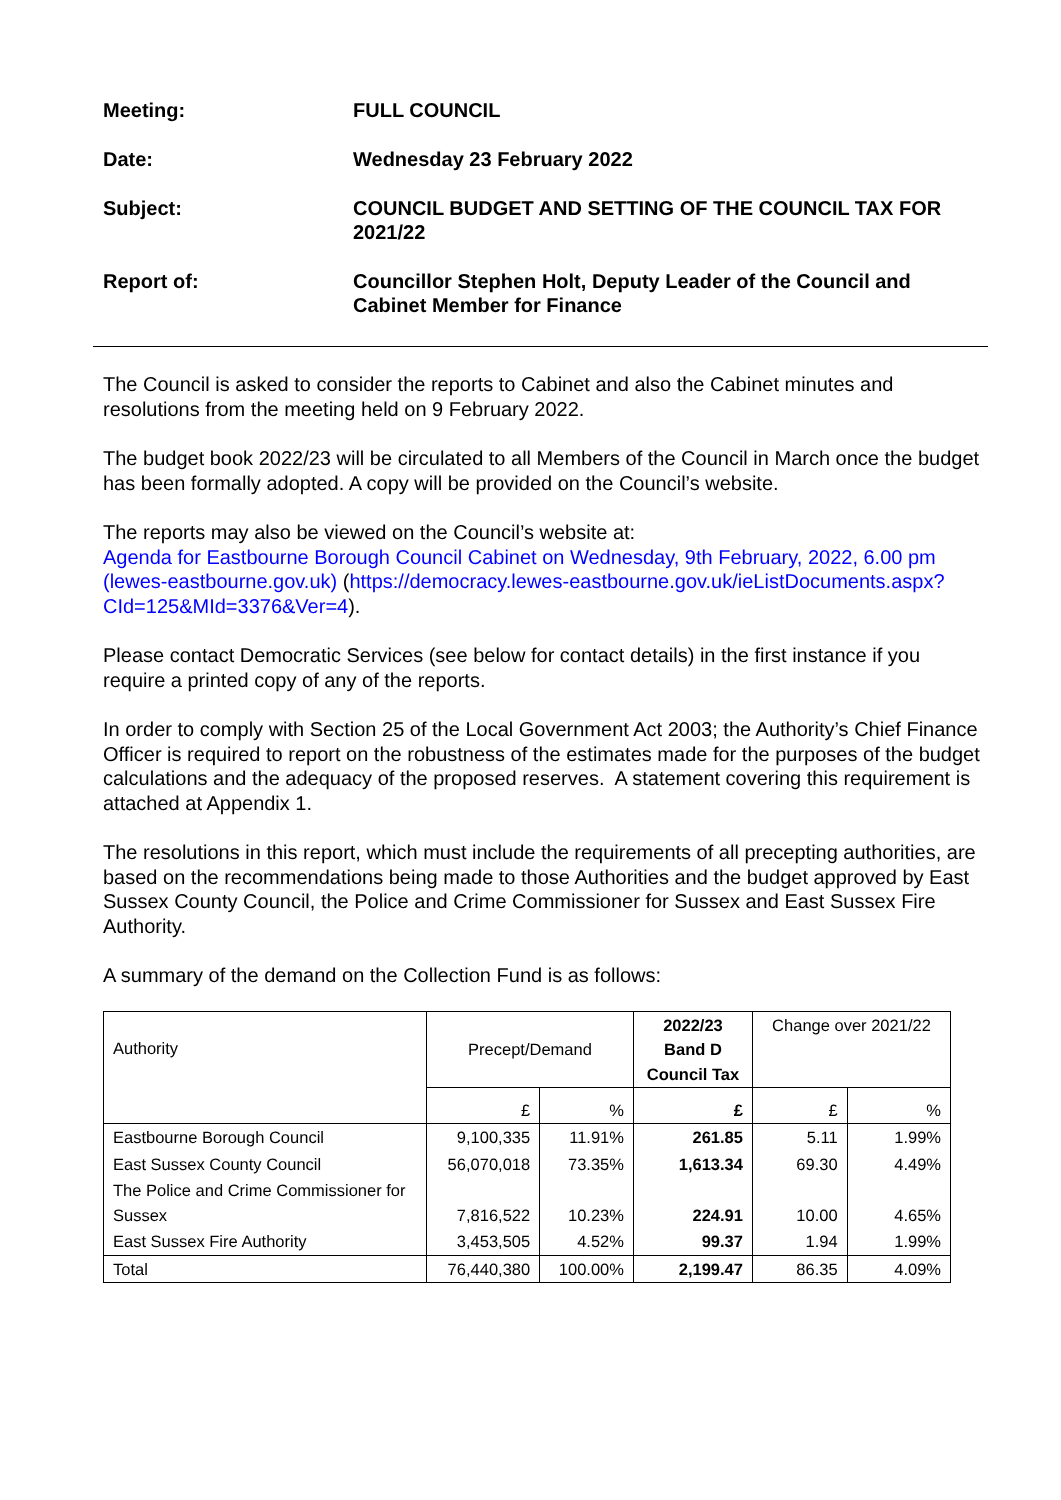Meeting: FULL COUNCIL
Date: Wednesday 23 February 2022
Subject: COUNCIL BUDGET AND SETTING OF THE COUNCIL TAX FOR 2021/22
Report of: Councillor Stephen Holt, Deputy Leader of the Council and Cabinet Member for Finance
The Council is asked to consider the reports to Cabinet and also the Cabinet minutes and resolutions from the meeting held on 9 February 2022.
The budget book 2022/23 will be circulated to all Members of the Council in March once the budget has been formally adopted. A copy will be provided on the Council’s website.
The reports may also be viewed on the Council’s website at:
Agenda for Eastbourne Borough Council Cabinet on Wednesday, 9th February, 2022, 6.00 pm (lewes-eastbourne.gov.uk) (https://democracy.lewes-eastbourne.gov.uk/ieListDocuments.aspx?CId=125&MId=3376&Ver=4).
Please contact Democratic Services (see below for contact details) in the first instance if you require a printed copy of any of the reports.
In order to comply with Section 25 of the Local Government Act 2003; the Authority’s Chief Finance Officer is required to report on the robustness of the estimates made for the purposes of the budget calculations and the adequacy of the proposed reserves. A statement covering this requirement is attached at Appendix 1.
The resolutions in this report, which must include the requirements of all precepting authorities, are based on the recommendations being made to those Authorities and the budget approved by East Sussex County Council, the Police and Crime Commissioner for Sussex and East Sussex Fire Authority.
A summary of the demand on the Collection Fund is as follows:
| Authority | Precept/Demand | | 2022/23 Band D Council Tax | Change over 2021/22 | |
| --- | --- | --- | --- | --- | --- |
| | £ | % | £ | £ | % |
| Eastbourne Borough Council | 9,100,335 | 11.91% | 261.85 | 5.11 | 1.99% |
| East Sussex County Council | 56,070,018 | 73.35% | 1,613.34 | 69.30 | 4.49% |
| The Police and Crime Commissioner for Sussex | 7,816,522 | 10.23% | 224.91 | 10.00 | 4.65% |
| East Sussex Fire Authority | 3,453,505 | 4.52% | 99.37 | 1.94 | 1.99% |
| Total | 76,440,380 | 100.00% | 2,199.47 | 86.35 | 4.09% |